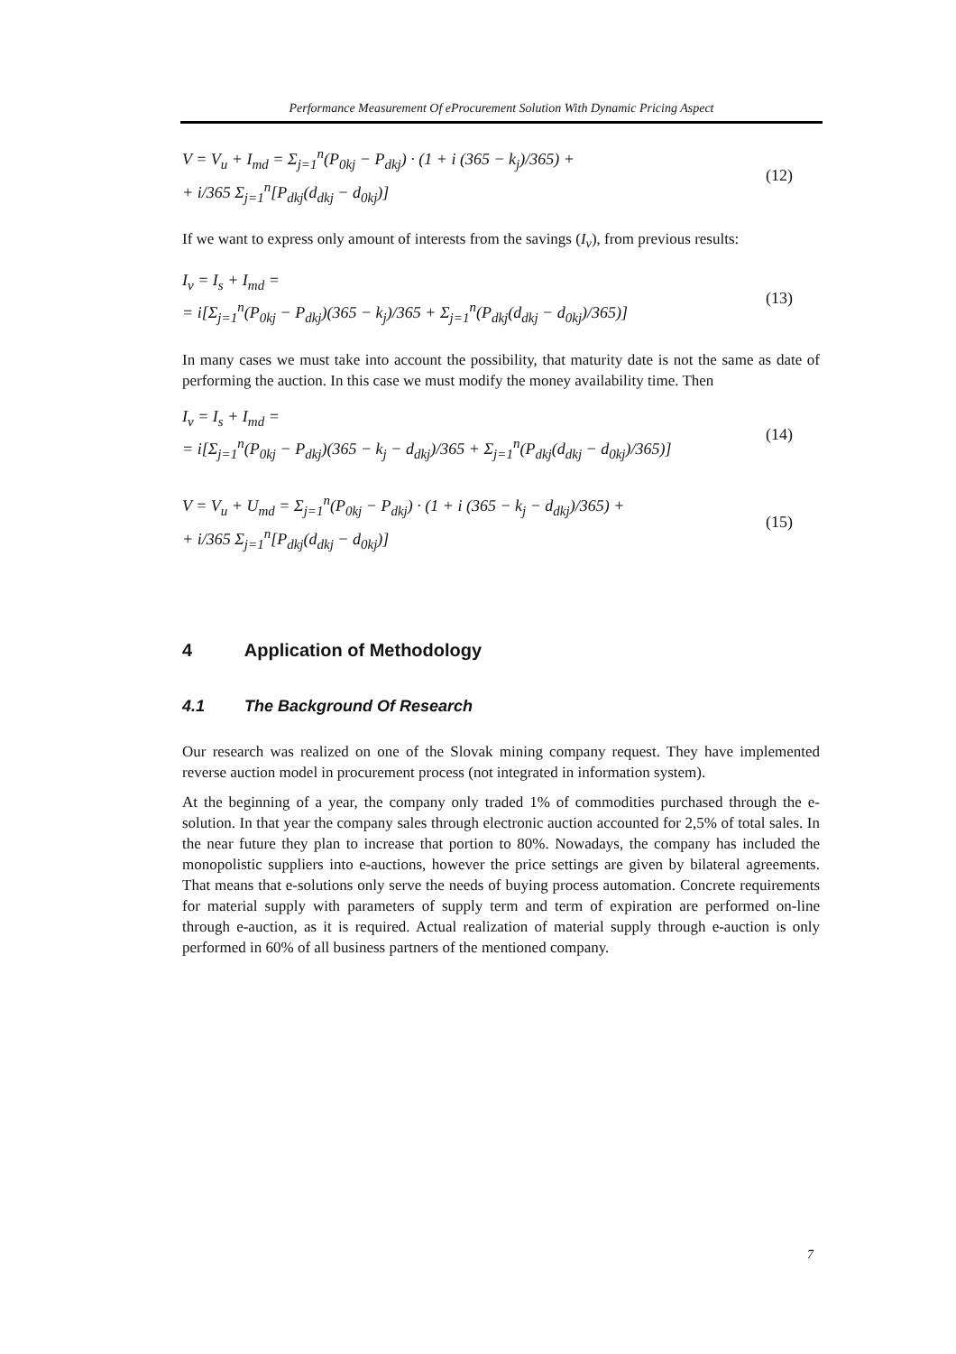Performance Measurement Of eProcurement Solution With Dynamic Pricing Aspect
V = V<sub>u</sub> + I<sub>md</sub> = Σ<sub>j=1</sub><sup>n</sup>(P<sub>0kj</sub> − P<sub>dkj</sub>) · (1 + i (365 − k<sub>j</sub>)/365) +
+ i/365 Σ<sub>j=1</sub><sup>n</sup>[P<sub>dkj</sub>(d<sub>dkj</sub> − d<sub>0kj</sub>)]
(12)
If we want to express only amount of interests from the savings (I<sub>v</sub>), from previous results:
I<sub>v</sub> = I<sub>s</sub> + I<sub>md</sub> =
= i[Σ<sub>j=1</sub><sup>n</sup>(P<sub>0kj</sub> − P<sub>dkj</sub>)(365 − k<sub>j</sub>)/365 + Σ<sub>j=1</sub><sup>n</sup>(P<sub>dkj</sub>(d<sub>dkj</sub> − d<sub>0kj</sub>)/365)]
(13)
In many cases we must take into account the possibility, that maturity date is not the same as date of performing the auction. In this case we must modify the money availability time. Then
I<sub>v</sub> = I<sub>s</sub> + I<sub>md</sub> =
= i[Σ<sub>j=1</sub><sup>n</sup>(P<sub>0kj</sub> − P<sub>dkj</sub>)(365 − k<sub>j</sub> − d<sub>dkj</sub>)/365 + Σ<sub>j=1</sub><sup>n</sup>(P<sub>dkj</sub>(d<sub>dkj</sub> − d<sub>0kj</sub>)/365)]
(14)
V = V<sub>u</sub> + U<sub>md</sub> = Σ<sub>j=1</sub><sup>n</sup>(P<sub>0kj</sub> − P<sub>dkj</sub>) · (1 + i (365 − k<sub>j</sub> − d<sub>dkj</sub>)/365) +
+ i/365 Σ<sub>j=1</sub><sup>n</sup>[P<sub>dkj</sub>(d<sub>dkj</sub> − d<sub>0kj</sub>)]
(15)
4 Application of Methodology
4.1 The Background Of Research
Our research was realized on one of the Slovak mining company request. They have implemented reverse auction model in procurement process (not integrated in information system).
At the beginning of a year, the company only traded 1% of commodities purchased through the e-solution. In that year the company sales through electronic auction accounted for 2,5% of total sales. In the near future they plan to increase that portion to 80%. Nowadays, the company has included the monopolistic suppliers into e-auctions, however the price settings are given by bilateral agreements. That means that e-solutions only serve the needs of buying process automation. Concrete requirements for material supply with parameters of supply term and term of expiration are performed on-line through e-auction, as it is required. Actual realization of material supply through e-auction is only performed in 60% of all business partners of the mentioned company.
7